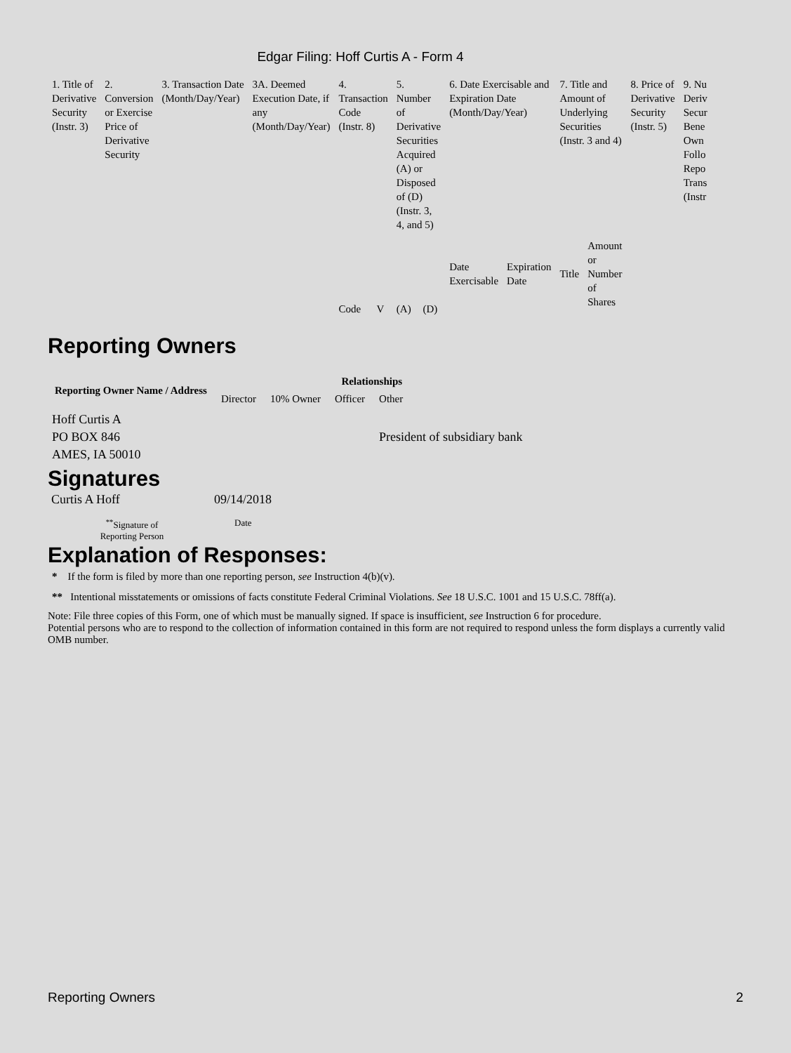Edgar Filing: Hoff Curtis A - Form 4
| 1. Title of Derivative Security (Instr. 3) | 2. Conversion or Exercise Price of Derivative Security | 3. Transaction Date (Month/Day/Year) | 3A. Deemed Execution Date, if any (Month/Day/Year) | 4. Transaction Code (Instr. 8) | | 5. Number of Derivative Securities Acquired (A) or Disposed of (D) (Instr. 3, 4, and 5) | | 6. Date Exercisable and Expiration Date (Month/Day/Year) | | 7. Title and Amount of Underlying Securities (Instr. 3 and 4) | | 8. Price of Derivative Security (Instr. 5) | 9. Nu Deriv Secur Bene Own Follo Repo Trans (Instr |
| | | | | Code | V | (A) | (D) | Date Exercisable | Expiration Date | Title | Amount or Number of Shares | | |
Reporting Owners
| Reporting Owner Name / Address | Relationships | | | |
| --- | --- | --- | --- | --- |
| | Director | 10% Owner | Officer | Other |
| Hoff Curtis A PO BOX 846 AMES, IA 50010 | | | | President of subsidiary bank |
Signatures
| Curtis A Hoff | 09/14/2018 |
| <sup>**</sup> Signature of Reporting Person | Date |
Explanation of Responses:
* If the form is filed by more than one reporting person, see Instruction 4(b)(v).
** Intentional misstatements or omissions of facts constitute Federal Criminal Violations. See 18 U.S.C. 1001 and 15 U.S.C. 78ff(a).
Note: File three copies of this Form, one of which must be manually signed. If space is insufficient, see Instruction 6 for procedure.
Potential persons who are to respond to the collection of information contained in this form are not required to respond unless the form displays a currently valid OMB number.
Reporting Owners 2